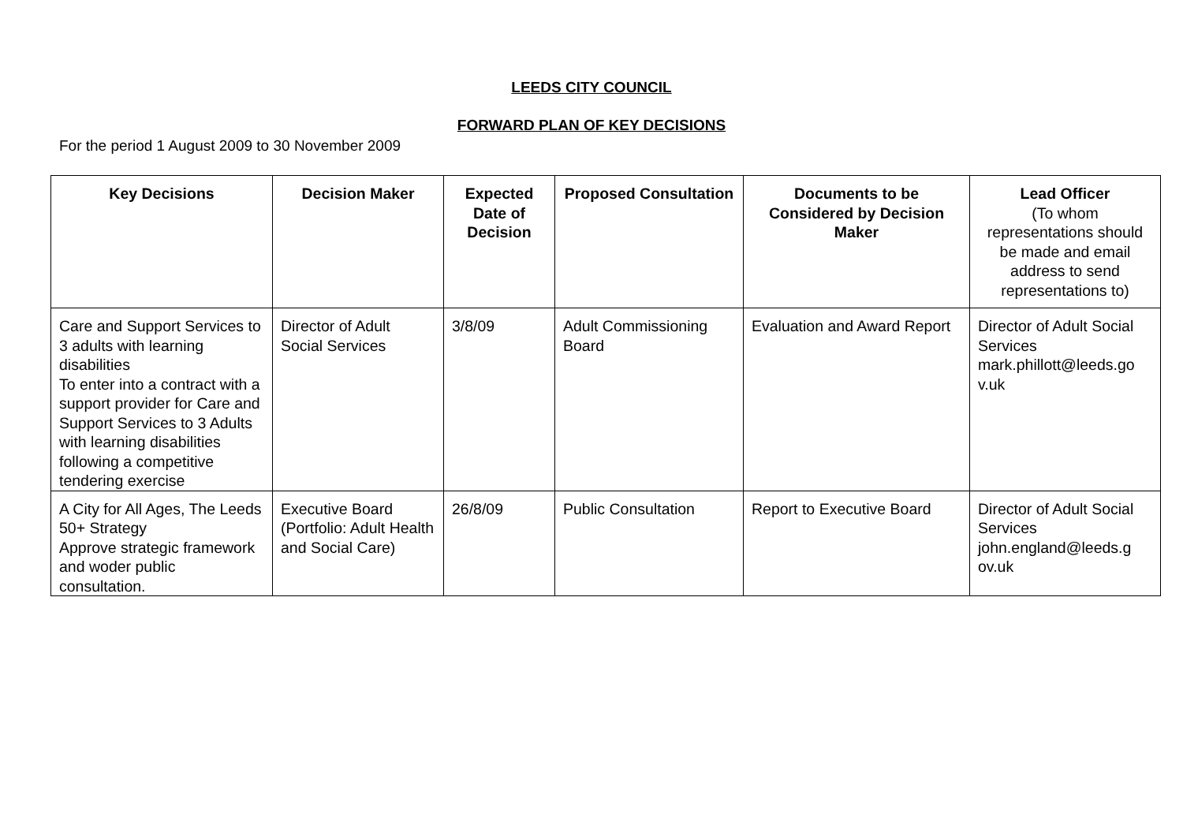LEEDS CITY COUNCIL
FORWARD PLAN OF KEY DECISIONS
For the period 1 August 2009 to 30 November 2009
| Key Decisions | Decision Maker | Expected Date of Decision | Proposed Consultation | Documents to be Considered by Decision Maker | Lead Officer (To whom representations should be made and email address to send representations to) |
| --- | --- | --- | --- | --- | --- |
| Care and Support Services to 3 adults with learning disabilities To enter into a contract with a support provider for Care and Support Services to 3 Adults with learning disabilities following a competitive tendering exercise | Director of Adult Social Services | 3/8/09 | Adult Commissioning Board | Evaluation and Award Report | Director of Adult Social Services mark.phillott@leeds.go v.uk |
| A City for All Ages, The Leeds 50+ Strategy Approve strategic framework and woder public consultation. | Executive Board (Portfolio: Adult Health and Social Care) | 26/8/09 | Public Consultation | Report to Executive Board | Director of Adult Social Services john.england@leeds.g ov.uk |